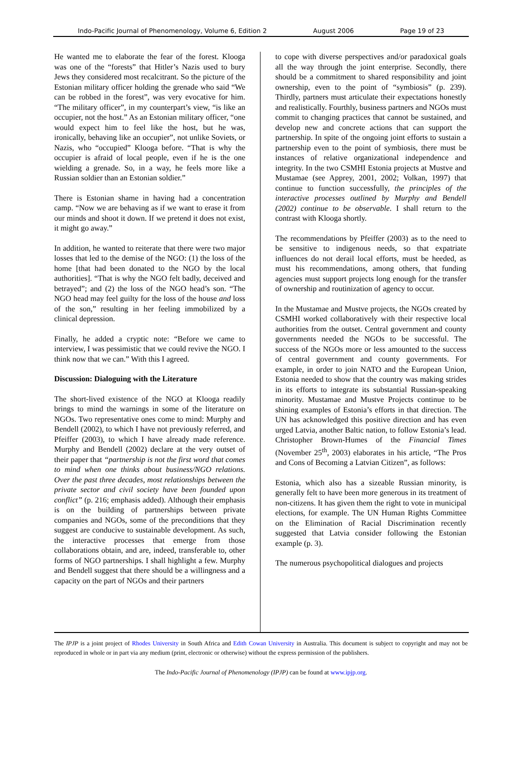Indo-Pacific Journal of Phenomenology, Volume 6, Edition 2 August 2006 Page 19 of 23
He wanted me to elaborate the fear of the forest. Klooga was one of the “forests” that Hitler’s Nazis used to bury Jews they considered most recalcitrant. So the picture of the Estonian military officer holding the grenade who said “We can be robbed in the forest”, was very evocative for him. “The military officer”, in my counterpart’s view, “is like an occupier, not the host.” As an Estonian military officer, “one would expect him to feel like the host, but he was, ironically, behaving like an occupier”, not unlike Soviets, or Nazis, who “occupied” Klooga before. “That is why the occupier is afraid of local people, even if he is the one wielding a grenade. So, in a way, he feels more like a Russian soldier than an Estonian soldier.”
There is Estonian shame in having had a concentration camp. “Now we are behaving as if we want to erase it from our minds and shoot it down. If we pretend it does not exist, it might go away.”
In addition, he wanted to reiterate that there were two major losses that led to the demise of the NGO: (1) the loss of the home [that had been donated to the NGO by the local authorities]. “That is why the NGO felt badly, deceived and betrayed”; and (2) the loss of the NGO head’s son. “The NGO head may feel guilty for the loss of the house and loss of the son,” resulting in her feeling immobilized by a clinical depression.
Finally, he added a cryptic note: “Before we came to interview, I was pessimistic that we could revive the NGO. I think now that we can.” With this I agreed.
Discussion: Dialoguing with the Literature
The short-lived existence of the NGO at Klooga readily brings to mind the warnings in some of the literature on NGOs. Two representative ones come to mind: Murphy and Bendell (2002), to which I have not previously referred, and Pfeiffer (2003), to which I have already made reference. Murphy and Bendell (2002) declare at the very outset of their paper that “partnership is not the first word that comes to mind when one thinks about business/NGO relations. Over the past three decades, most relationships between the private sector and civil society have been founded upon conflict” (p. 216; emphasis added). Although their emphasis is on the building of partnerships between private companies and NGOs, some of the preconditions that they suggest are conducive to sustainable development. As such, the interactive processes that emerge from those collaborations obtain, and are, indeed, transferable to, other forms of NGO partnerships. I shall highlight a few. Murphy and Bendell suggest that there should be a willingness and a capacity on the part of NGOs and their partners
to cope with diverse perspectives and/or paradoxical goals all the way through the joint enterprise. Secondly, there should be a commitment to shared responsibility and joint ownership, even to the point of “symbiosis” (p. 239). Thirdly, partners must articulate their expectations honestly and realistically. Fourthly, business partners and NGOs must commit to changing practices that cannot be sustained, and develop new and concrete actions that can support the partnership. In spite of the ongoing joint efforts to sustain a partnership even to the point of symbiosis, there must be instances of relative organizational independence and integrity. In the two CSMHI Estonia projects at Mustve and Mustamae (see Apprey, 2001, 2002; Volkan, 1997) that continue to function successfully, the principles of the interactive processes outlined by Murphy and Bendell (2002) continue to be observable. I shall return to the contrast with Klooga shortly.
The recommendations by Pfeiffer (2003) as to the need to be sensitive to indigenous needs, so that expatriate influences do not derail local efforts, must be heeded, as must his recommendations, among others, that funding agencies must support projects long enough for the transfer of ownership and routinization of agency to occur.
In the Mustamae and Mustve projects, the NGOs created by CSMHI worked collaboratively with their respective local authorities from the outset. Central government and county governments needed the NGOs to be successful. The success of the NGOs more or less amounted to the success of central government and county governments. For example, in order to join NATO and the European Union, Estonia needed to show that the country was making strides in its efforts to integrate its substantial Russian-speaking minority. Mustamae and Mustve Projects continue to be shining examples of Estonia’s efforts in that direction. The UN has acknowledged this positive direction and has even urged Latvia, another Baltic nation, to follow Estonia’s lead. Christopher Brown-Humes of the Financial Times (November 25<sup>th</sup>, 2003) elaborates in his article, “The Pros and Cons of Becoming a Latvian Citizen”, as follows:
Estonia, which also has a sizeable Russian minority, is generally felt to have been more generous in its treatment of non-citizens. It has given them the right to vote in municipal elections, for example. The UN Human Rights Committee on the Elimination of Racial Discrimination recently suggested that Latvia consider following the Estonian example (p. 3).
The numerous psychopolitical dialogues and projects
The IPJP is a joint project of Rhodes University in South Africa and Edith Cowan University in Australia. This document is subject to copyright and may not be reproduced in whole or in part via any medium (print, electronic or otherwise) without the express permission of the publishers.
The Indo-Pacific Journal of Phenomenology (IPJP) can be found at www.ipjp.org.